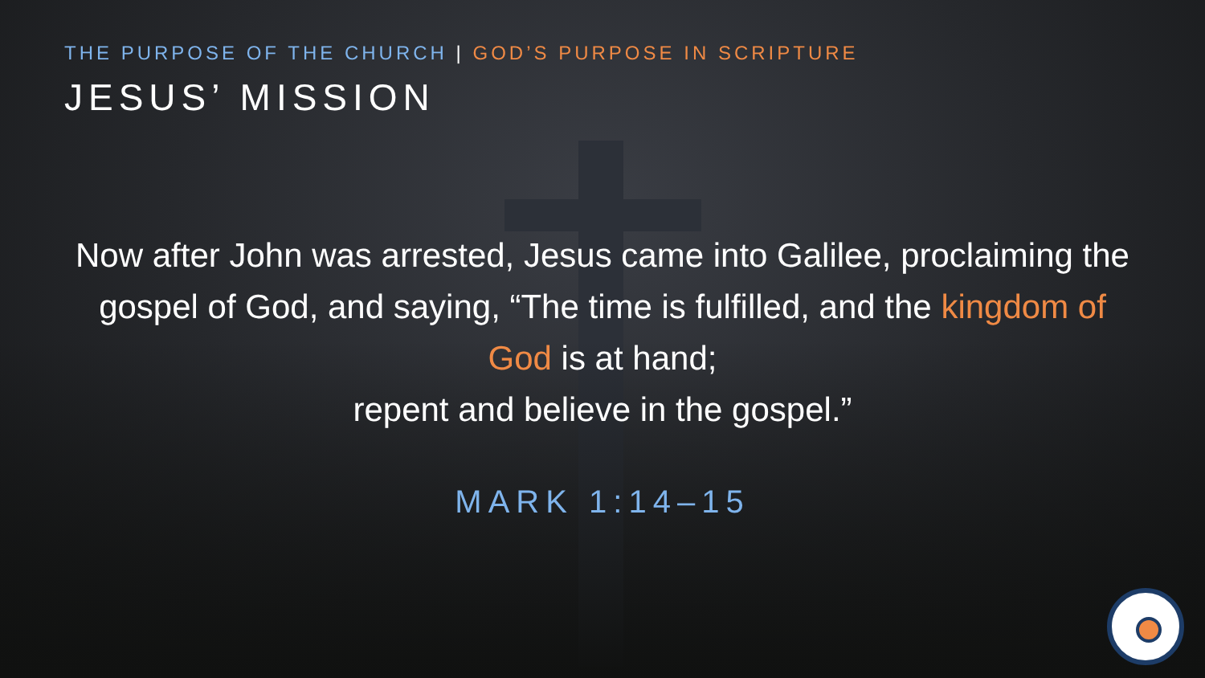THE PURPOSE OF THE CHURCH | GOD’S PURPOSE IN SCRIPTURE
JESUS’ MISSION
Now after John was arrested, Jesus came into Galilee, proclaiming the gospel of God, and saying, “The time is fulfilled, and the kingdom of God is at hand;
repent and believe in the gospel.”
MARK 1:14–15